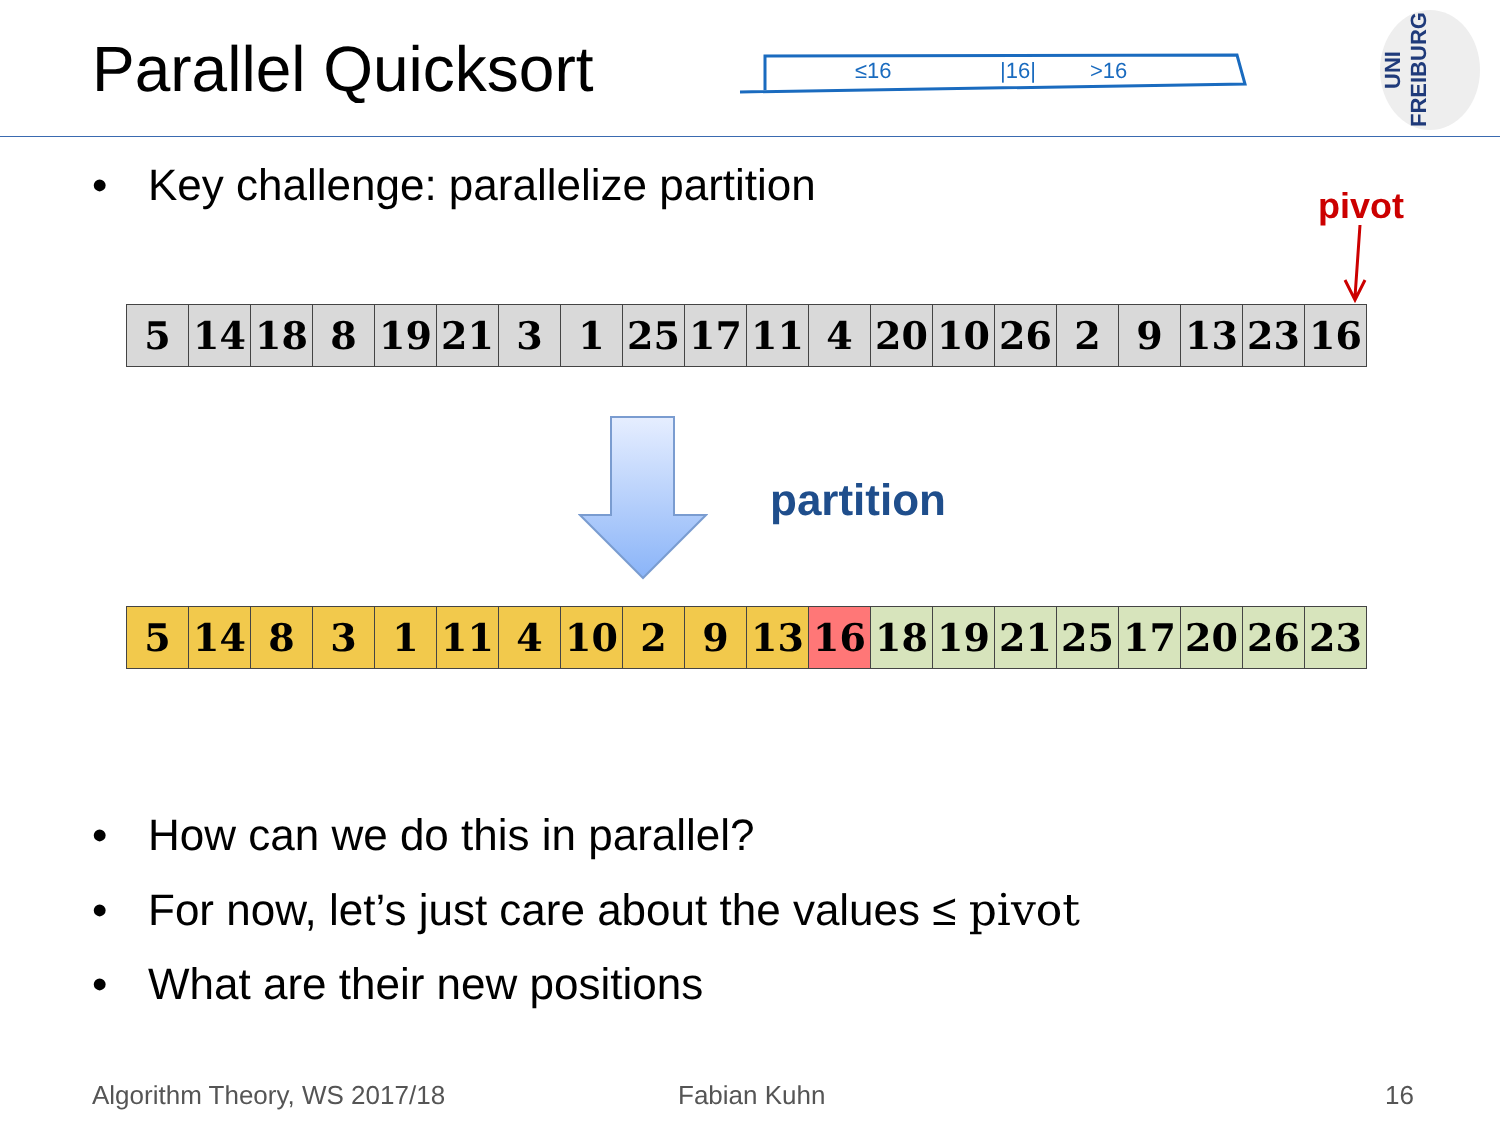Parallel Quicksort
≤16
|16|
>16
UNI FREIBURG
• Key challenge: parallelize partition
pivot
| 5 | 14 | 18 | 8 | 19 | 21 | 3 | 1 | 25 | 17 | 11 | 4 | 20 | 10 | 26 | 2 | 9 | 13 | 23 | 16 |
partition
| 5 | 14 | 8 | 3 | 1 | 11 | 4 | 10 | 2 | 9 | 13 | 16 | 18 | 19 | 21 | 25 | 17 | 20 | 26 | 23 |
• How can we do this in parallel?
• For now, let’s just care about the values ≤ pivot
• What are their new positions
Algorithm Theory, WS 2017/18 Fabian Kuhn 16